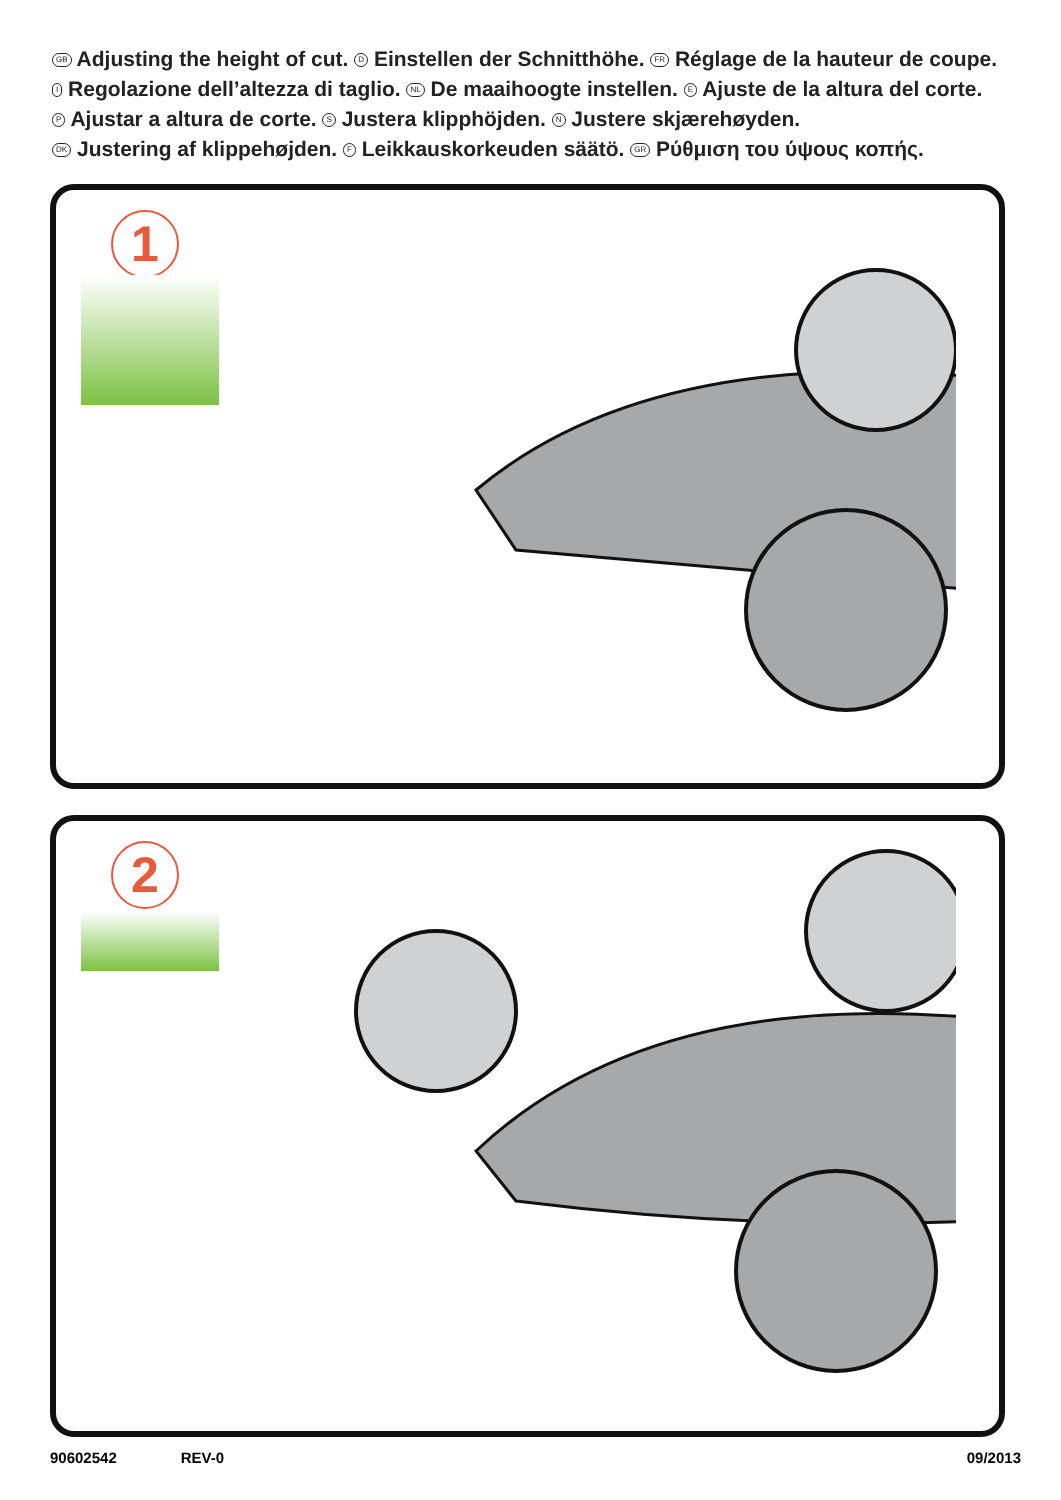GB Adjusting the height of cut. D Einstellen der Schnitthöhe. FR Réglage de la hauteur de coupe.
I Regolazione dell’altezza di taglio. NL De maaihoogte instellen. E Ajuste de la altura del corte.
P Ajustar a altura de corte. S Justera klipphöjden. N Justere skjærehøyden.
DK Justering af klippehøjden. F Leikkauskorkeuden säätö. GR Ρύθμιση του ύψους κοπής.
1
2
90602542 REV-0 09/2013